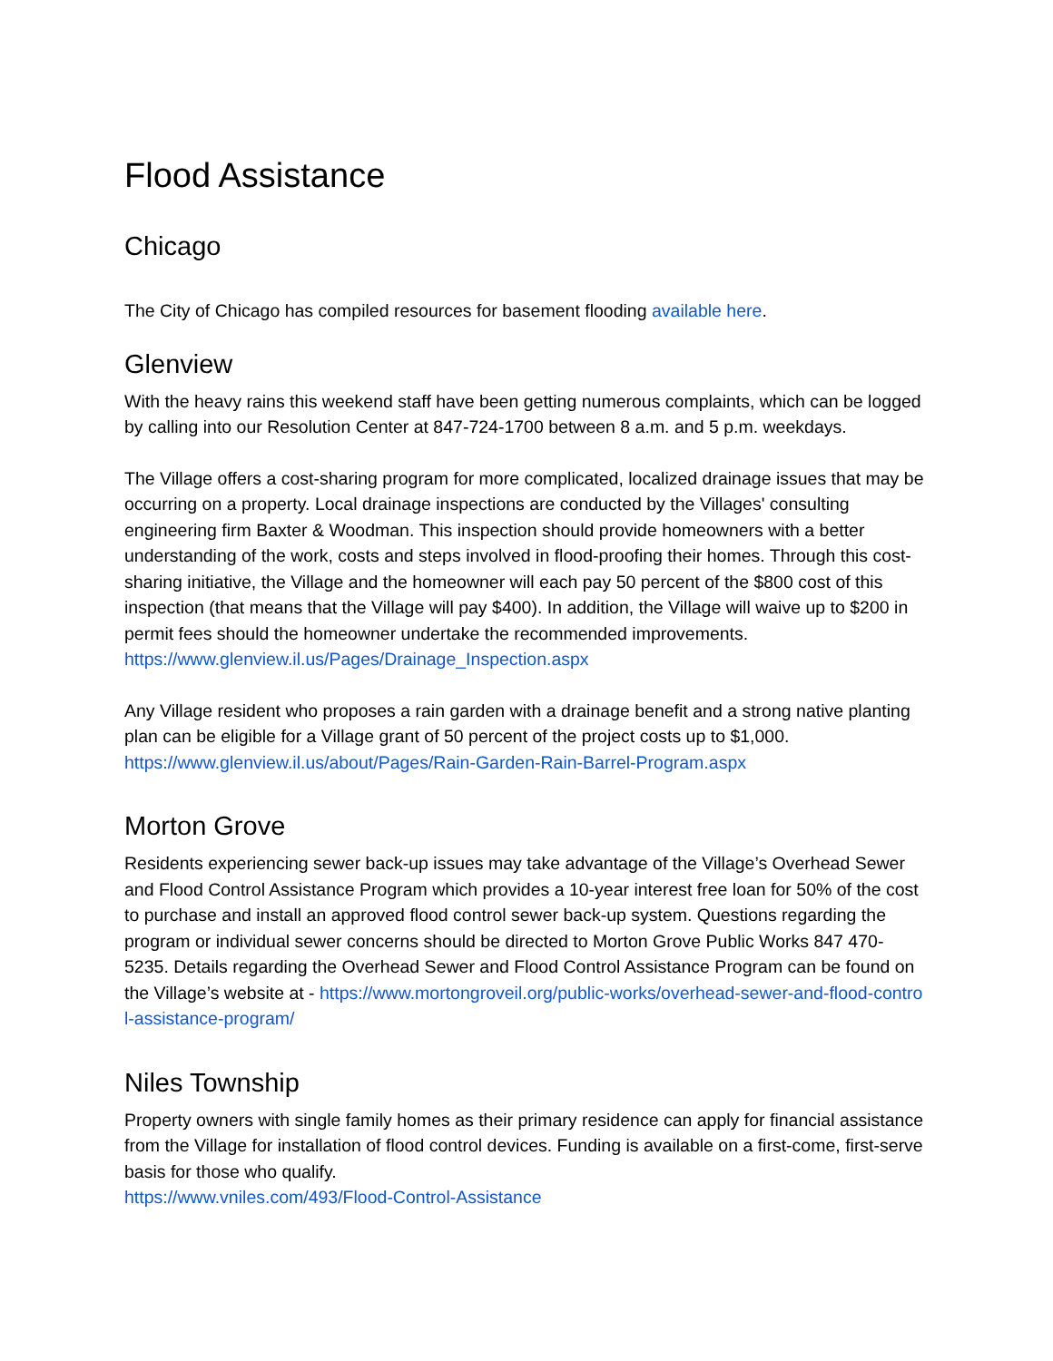Flood Assistance
Chicago
The City of Chicago has compiled resources for basement flooding available here.
Glenview
With the heavy rains this weekend staff have been getting numerous complaints, which can be logged by calling into our Resolution Center at 847-724-1700 between 8 a.m. and 5 p.m. weekdays.
The Village offers a cost-sharing program for more complicated, localized drainage issues that may be occurring on a property. Local drainage inspections are conducted by the Villages' consulting engineering firm Baxter & Woodman. This inspection should provide homeowners with a better understanding of the work, costs and steps involved in flood-proofing their homes. Through this cost-sharing initiative, the Village and the homeowner will each pay 50 percent of the $800 cost of this inspection (that means that the Village will pay $400). In addition, the Village will waive up to $200 in permit fees should the homeowner undertake the recommended improvements.
https://www.glenview.il.us/Pages/Drainage_Inspection.aspx
Any Village resident who proposes a rain garden with a drainage benefit and a strong native planting plan can be eligible for a Village grant of 50 percent of the project costs up to $1,000.
https://www.glenview.il.us/about/Pages/Rain-Garden-Rain-Barrel-Program.aspx
Morton Grove
Residents experiencing sewer back-up issues may take advantage of the Village’s Overhead Sewer and Flood Control Assistance Program which provides a 10-year interest free loan for 50% of the cost to purchase and install an approved flood control sewer back-up system. Questions regarding the program or individual sewer concerns should be directed to Morton Grove Public Works 847 470-5235. Details regarding the Overhead Sewer and Flood Control Assistance Program can be found on the Village’s website at - https://www.mortongroveil.org/public-works/overhead-sewer-and-flood-control-assistance-program/
Niles Township
Property owners with single family homes as their primary residence can apply for financial assistance from the Village for installation of flood control devices. Funding is available on a first-come, first-serve basis for those who qualify.
https://www.vniles.com/493/Flood-Control-Assistance